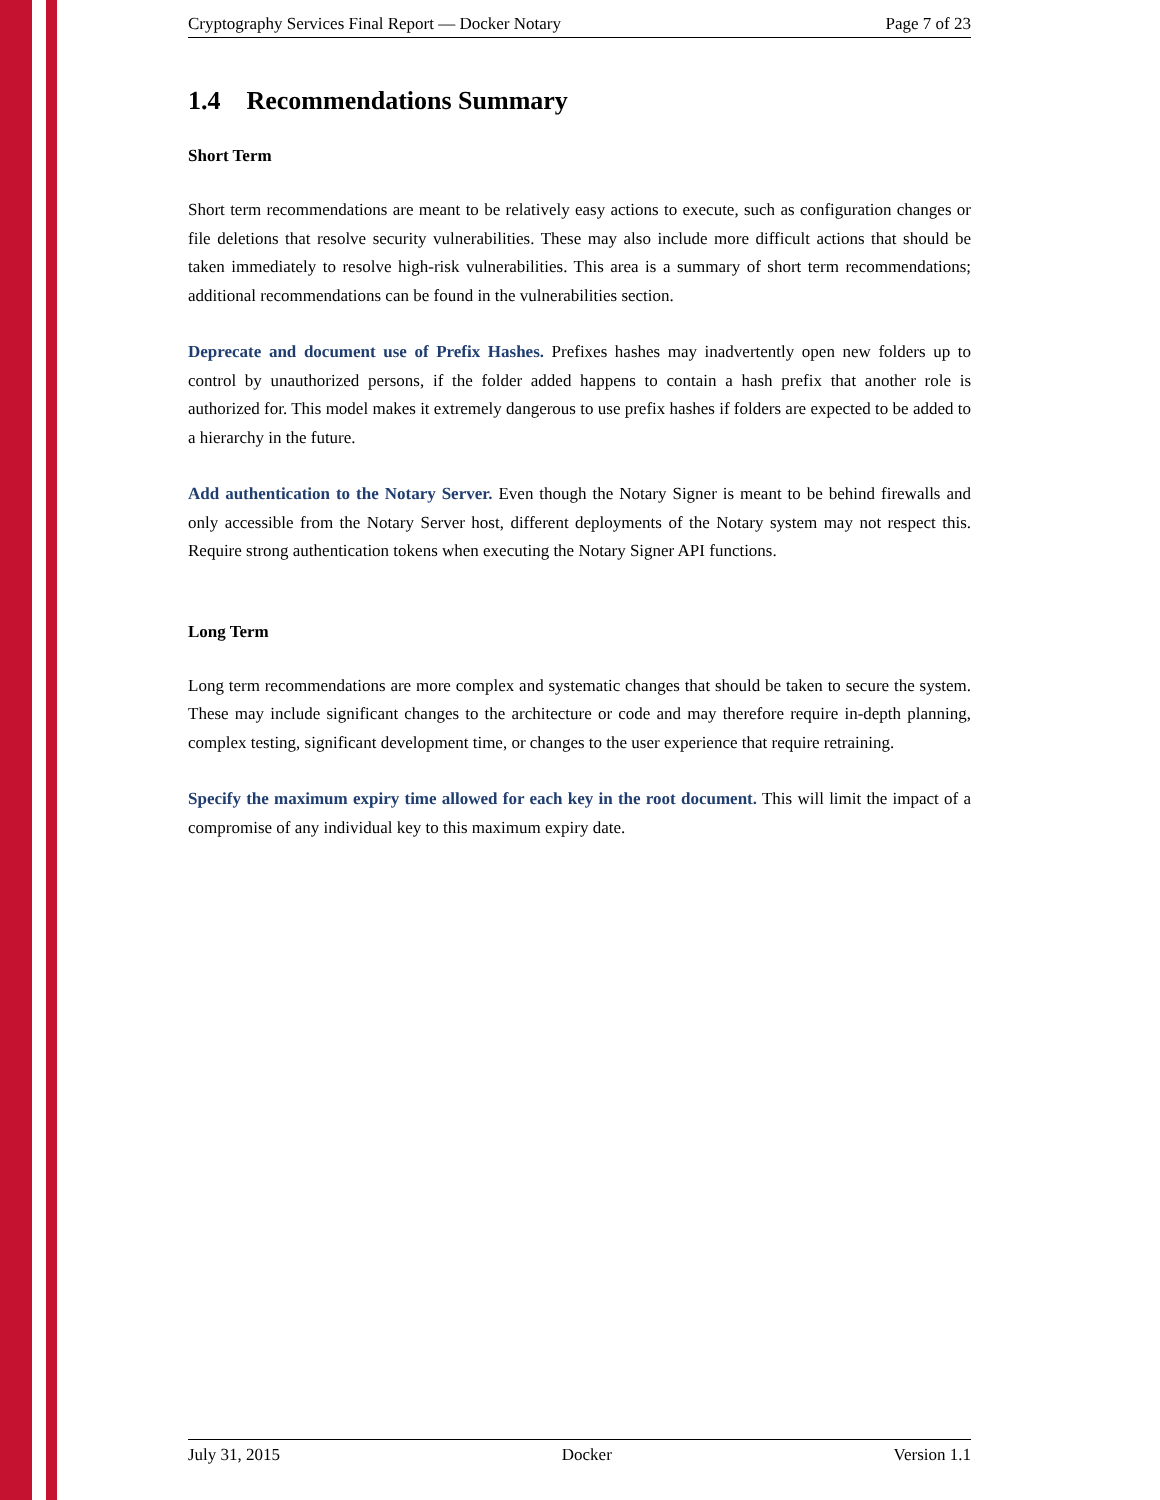Cryptography Services Final Report — Docker Notary Page 7 of 23
1.4 Recommendations Summary
Short Term
Short term recommendations are meant to be relatively easy actions to execute, such as configuration changes or file deletions that resolve security vulnerabilities. These may also include more difficult actions that should be taken immediately to resolve high-risk vulnerabilities. This area is a summary of short term recommendations; additional recommendations can be found in the vulnerabilities section.
Deprecate and document use of Prefix Hashes. Prefixes hashes may inadvertently open new folders up to control by unauthorized persons, if the folder added happens to contain a hash prefix that another role is authorized for. This model makes it extremely dangerous to use prefix hashes if folders are expected to be added to a hierarchy in the future.
Add authentication to the Notary Server. Even though the Notary Signer is meant to be behind firewalls and only accessible from the Notary Server host, different deployments of the Notary system may not respect this. Require strong authentication tokens when executing the Notary Signer API functions.
Long Term
Long term recommendations are more complex and systematic changes that should be taken to secure the system. These may include significant changes to the architecture or code and may therefore require in-depth planning, complex testing, significant development time, or changes to the user experience that require retraining.
Specify the maximum expiry time allowed for each key in the root document. This will limit the impact of a compromise of any individual key to this maximum expiry date.
July 31, 2015 Docker Version 1.1